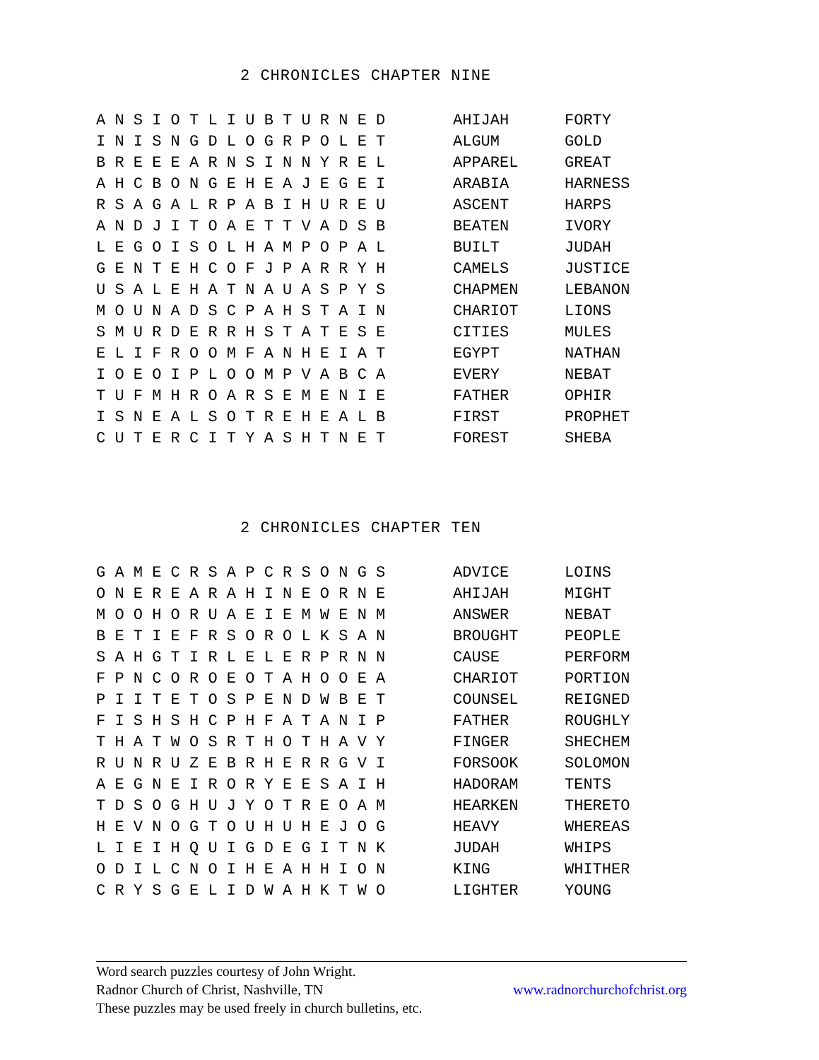2 CHRONICLES CHAPTER NINE
| A N S I O T L I U B T U R N E D | AHIJAH | FORTY |
| I N I S N G D L O G R P O L E T | ALGUM | GOLD |
| B R E E E A R N S I N N Y R E L | APPAREL | GREAT |
| A H C B O N G E H E A J E G E I | ARABIA | HARNESS |
| R S A G A L R P A B I H U R E U | ASCENT | HARPS |
| A N D J I T O A E T T V A D S B | BEATEN | IVORY |
| L E G O I S O L H A M P O P A L | BUILT | JUDAH |
| G E N T E H C O F J P A R R Y H | CAMELS | JUSTICE |
| U S A L E H A T N A U A S P Y S | CHAPMEN | LEBANON |
| M O U N A D S C P A H S T A I N | CHARIOT | LIONS |
| S M U R D E R R H S T A T E S E | CITIES | MULES |
| E L I F R O O M F A N H E I A T | EGYPT | NATHAN |
| I O E O I P L O O M P V A B C A | EVERY | NEBAT |
| T U F M H R O A R S E M E N I E | FATHER | OPHIR |
| I S N E A L S O T R E H E A L B | FIRST | PROPHET |
| C U T E R C I T Y A S H T N E T | FOREST | SHEBA |
2 CHRONICLES CHAPTER TEN
| G A M E C R S A P C R S O N G S | ADVICE | LOINS |
| O N E R E A R A H I N E O R N E | AHIJAH | MIGHT |
| M O O H O R U A E I E M W E N M | ANSWER | NEBAT |
| B E T I E F R S O R O L K S A N | BROUGHT | PEOPLE |
| S A H G T I R L E L E R P R N N | CAUSE | PERFORM |
| F P N C O R O E O T A H O O E A | CHARIOT | PORTION |
| P I I T E T O S P E N D W B E T | COUNSEL | REIGNED |
| F I S H S H C P H F A T A N I P | FATHER | ROUGHLY |
| T H A T W O S R T H O T H A V Y | FINGER | SHECHEM |
| R U N R U Z E B R H E R R G V I | FORSOOK | SOLOMON |
| A E G N E I R O R Y E E S A I H | HADORAM | TENTS |
| T D S O G H U J Y O T R E O A M | HEARKEN | THERETO |
| H E V N O G T O U H U H E J O G | HEAVY | WHEREAS |
| L I E I H Q U I G D E G I T N K | JUDAH | WHIPS |
| O D I L C N O I H E A H H I O N | KING | WHITHER |
| C R Y S G E L I D W A H K T W O | LIGHTER | YOUNG |
Word search puzzles courtesy of John Wright.
Radnor Church of Christ, Nashville, TN www.radnorchurchofchrist.org
These puzzles may be used freely in church bulletins, etc.